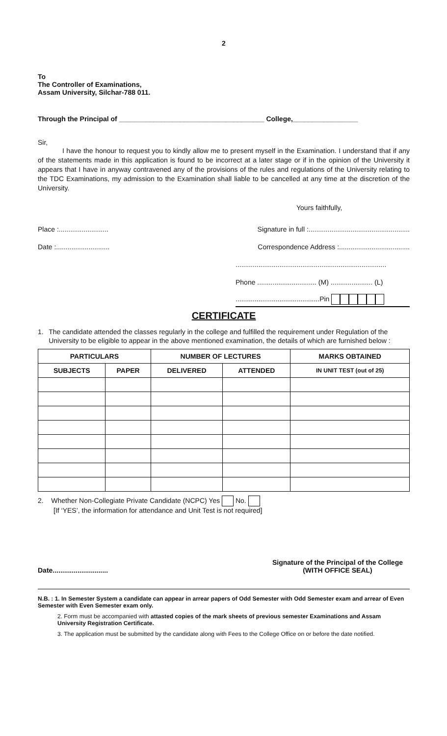2
To
The Controller of Examinations,
Assam University, Silchar-788 011.
Through the Principal of ______________________________________ College,_________________
Sir,
I have the honour to request you to kindly allow me to present myself in the Examination. I understand that if any of the statements made in this application is found to be incorrect at a later stage or if in the opinion of the University it appears that I have in anyway contravened any of the provisions of the rules and regulations of the University relating to the TDC Examinations, my admission to the Examination shall liable to be cancelled at any time at the discretion of the University.
Yours faithfully,
Place :.......................... Signature in full :.....................................................
Date :............................ Correspondence Address :.....................................
...............................................................................
Phone ............................... (M) ...................... (L)
............................................Pin
CERTIFICATE
1. The candidate attended the classes regularly in the college and fulfilled the requirement under Regulation of the University to be eligible to appear in the above mentioned examination, the details of which are furnished below :
| PARTICULARS | | NUMBER OF LECTURES | | MARKS OBTAINED |
| --- | --- | --- | --- | --- |
| SUBJECTS | PAPER | DELIVERED | ATTENDED | IN UNIT TEST (out of 25) |
2. Whether Non-Collegiate Private Candidate (NCPC) Yes No.
[If ‘YES’, the information for attendance and Unit Test is not required]
Date............................. Signature of the Principal of the College
(WITH OFFICE SEAL)
N.B. : 1. In Semester System a candidate can appear in arrear papers of Odd Semester with Odd Semester exam and arrear of Even Semester with Even Semester exam only.
2. Form must be accompanied with attasted copies of the mark sheets of previous semester Examinations and Assam University Registration Certificate.
3. The application must be submitted by the candidate along with Fees to the College Office on or before the date notified.